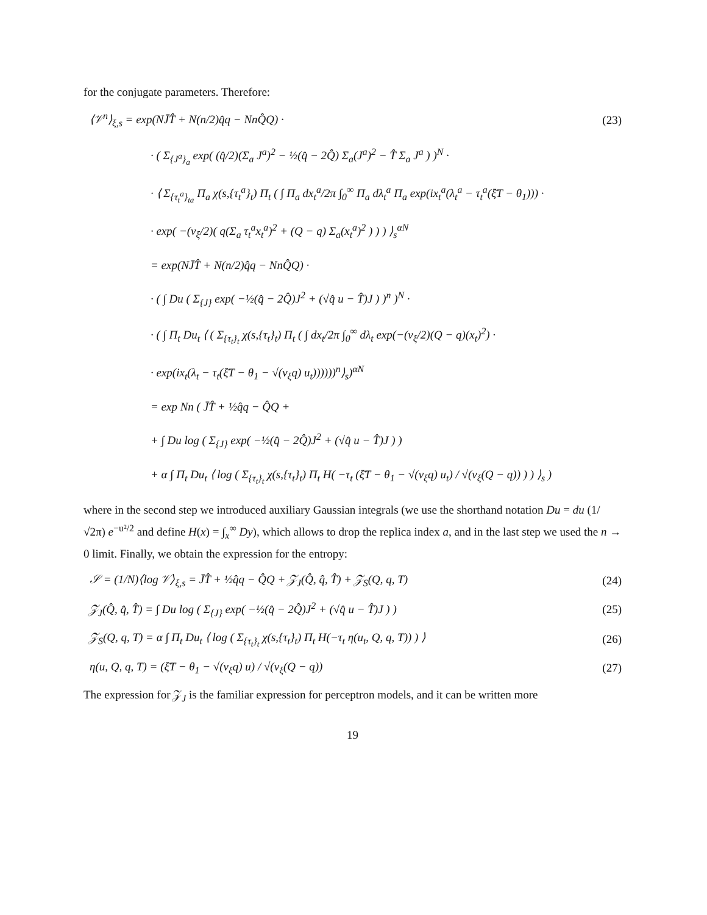for the conjugate parameters. Therefore:
⟨𝒱<sup>n</sup>⟩<sub>ξ,s</sub> = exp(NJ̄T̂ + N(n/2)q̂q − NnQ̂Q) · (23)
· ( Σ<sub>{J<sup>a</sup>}<sub>a</sub></sub> exp( (q̂/2)(Σ<sub>a</sub> J<sup>a</sup>)<sup>2</sup> − ½(q̂ − 2Q̂) Σ<sub>a</sub>(J<sup>a</sup>)<sup>2</sup> − T̂ Σ<sub>a</sub> J<sup>a</sup> ) )<sup>N</sup> ·
· ⟨ Σ<sub>{τ<sub>t</sub><sup>a</sup>}<sub>ta</sub></sub> Π<sub>a</sub> χ(s,{τ<sub>t</sub><sup>a</sup>}<sub>t</sub>) Π<sub>t</sub> ( ∫ Π<sub>a</sub> dx<sub>t</sub><sup>a</sup>/2π ∫<sub>0</sub><sup>∞</sup> Π<sub>a</sub> dλ<sub>t</sub><sup>a</sup> Π<sub>a</sub> exp(ix<sub>t</sub><sup>a</sup>(λ<sub>t</sub><sup>a</sup> − τ<sub>t</sub><sup>a</sup>(ξ̄T − θ<sub>1</sub>))) ·
· exp( −(v<sub>ξ</sub>/2)( q(Σ<sub>a</sub> τ<sub>t</sub><sup>a</sup>x<sub>t</sub><sup>a</sup>)<sup>2</sup> + (Q − q) Σ<sub>a</sub>(x<sub>t</sub><sup>a</sup>)<sup>2</sup> ) ) ) ⟩<sub>s</sub><sup>αN</sup>
= exp(NJ̄T̂ + N(n/2)q̂q − NnQ̂Q) ·
· ( ∫ Du ( Σ<sub>{J}</sub> exp( −½(q̂ − 2Q̂)J<sup>2</sup> + (√q̂ u − T̂)J ) )<sup>n</sup> )<sup>N</sup> ·
· ( ∫ Π<sub>t</sub> Du<sub>t</sub> ⟨ ( Σ<sub>{τ<sub>t</sub>}<sub>t</sub></sub> χ(s,{τ<sub>t</sub>}<sub>t</sub>) Π<sub>t</sub> ( ∫ dx<sub>t</sub>/2π ∫<sub>0</sub><sup>∞</sup> dλ<sub>t</sub> exp(−(v<sub>ξ</sub>/2)(Q − q)(x<sub>t</sub>)<sup>2</sup>) ·
· exp(ix<sub>t</sub>(λ<sub>t</sub> − τ<sub>t</sub>(ξ̄T − θ<sub>1</sub> − √(v<sub>ξ</sub>q) u<sub>t</sub>))))))<sup>n</sup>⟩<sub>s</sub>)<sup>αN</sup>
= exp Nn ( J̄T̂ + ½q̂q − Q̂Q +
+ ∫ Du log ( Σ<sub>{J}</sub> exp( −½(q̂ − 2Q̂)J<sup>2</sup> + (√q̂ u − T̂)J ) )
+ α ∫ Π<sub>t</sub> Du<sub>t</sub> ⟨ log ( Σ<sub>{τ<sub>t</sub>}<sub>t</sub></sub> χ(s,{τ<sub>t</sub>}<sub>t</sub>) Π<sub>t</sub> H( −τ<sub>t</sub> (ξ̄T − θ<sub>1</sub> − √(v<sub>ξ</sub>q) u<sub>t</sub>) / √(v<sub>ξ</sub>(Q − q)) ) ) ⟩<sub>s</sub> )
where in the second step we introduced auxiliary Gaussian integrals (we use the shorthand notation Du = du (1/√2π) e<sup>−u²/2</sup> and define H(x) = ∫<sub>x</sub><sup>∞</sup> Dy), which allows to drop the replica index a, and in the last step we used the n → 0 limit. Finally, we obtain the expression for the entropy:
𝒮 = (1/N)⟨log 𝒱⟩<sub>ξ,s</sub> = J̄T̂ + ½q̂q − Q̂Q + 𝒵<sub>J</sub>(Q̂, q̂, T̂) + 𝒵<sub>S</sub>(Q, q, T) (24)
𝒵<sub>J</sub>(Q̂, q̂, T̂) = ∫ Du log ( Σ<sub>{J}</sub> exp( −½(q̂ − 2Q̂)J<sup>2</sup> + (√q̂ u − T̂)J ) ) (25)
𝒵<sub>S</sub>(Q, q, T) = α ∫ Π<sub>t</sub> Du<sub>t</sub> ⟨ log ( Σ<sub>{τ<sub>t</sub>}<sub>t</sub></sub> χ(s,{τ<sub>t</sub>}<sub>t</sub>) Π<sub>t</sub> H(−τ<sub>t</sub> η(u<sub>t</sub>, Q, q, T)) ) ⟩ (26)
η(u, Q, q, T) = (ξ̄T − θ<sub>1</sub> − √(v<sub>ξ</sub>q) u) / √(v<sub>ξ</sub>(Q − q)) (27)
The expression for 𝒵<sub>J</sub> is the familiar expression for perceptron models, and it can be written more
19